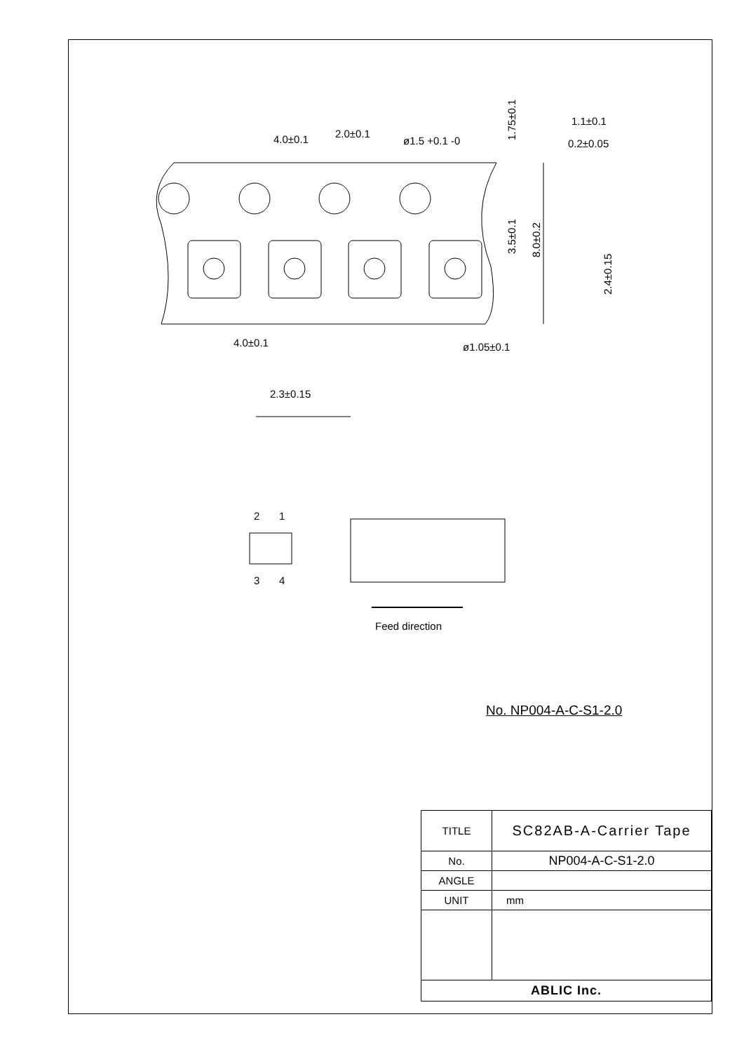4.0±0.1
2.0±0.1
ø1.5 +0.1 -0
1.1±0.1
0.2±0.05
4.0±0.1
ø1.05±0.1
2.3±0.15
1.75±0.1
3.5±0.1
8.0±0.2
2.4±0.15
2
1
3
4
Feed direction
No. NP004-A-C-S1-2.0
| TITLE | SC82AB-A-Carrier Tape |
| No. | NP004-A-C-S1-2.0 |
| ANGLE | |
| UNIT | mm |
| ABLIC Inc. | |